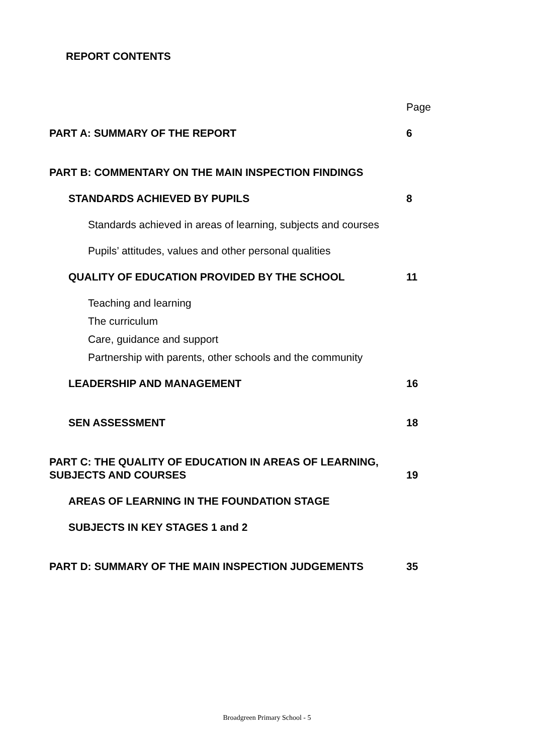REPORT CONTENTS
Page
PART A: SUMMARY OF THE REPORT 6
PART B: COMMENTARY ON THE MAIN INSPECTION FINDINGS
STANDARDS ACHIEVED BY PUPILS 8
Standards achieved in areas of learning, subjects and courses
Pupils’ attitudes, values and other personal qualities
QUALITY OF EDUCATION PROVIDED BY THE SCHOOL 11
Teaching and learning
The curriculum
Care, guidance and support
Partnership with parents, other schools and the community
LEADERSHIP AND MANAGEMENT 16
SEN ASSESSMENT 18
PART C: THE QUALITY OF EDUCATION IN AREAS OF LEARNING,
SUBJECTS AND COURSES 19
AREAS OF LEARNING IN THE FOUNDATION STAGE
SUBJECTS IN KEY STAGES 1 and 2
PART D: SUMMARY OF THE MAIN INSPECTION JUDGEMENTS 35
Broadgreen Primary School - 5